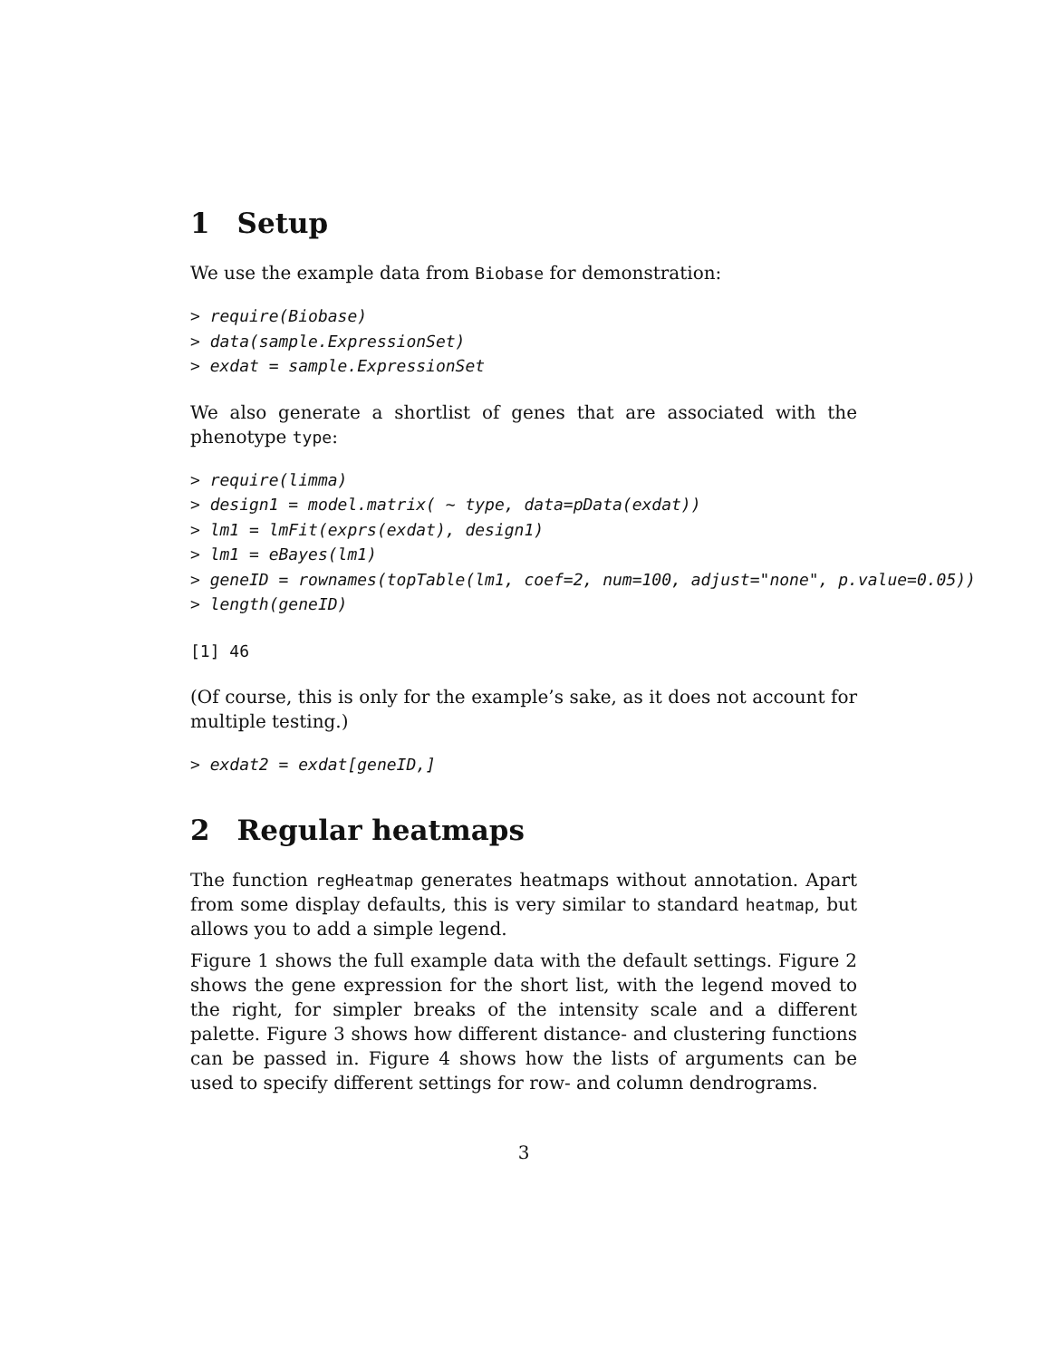1 Setup
We use the example data from Biobase for demonstration:
> require(Biobase)
> data(sample.ExpressionSet)
> exdat = sample.ExpressionSet
We also generate a shortlist of genes that are associated with the phenotype type:
> require(limma)
> design1 = model.matrix( ~ type, data=pData(exdat))
> lm1 = lmFit(exprs(exdat), design1)
> lm1 = eBayes(lm1)
> geneID = rownames(topTable(lm1, coef=2, num=100, adjust="none", p.value=0.05))
> length(geneID)
[1] 46
(Of course, this is only for the example’s sake, as it does not account for multiple testing.)
> exdat2 = exdat[geneID,]
2 Regular heatmaps
The function regHeatmap generates heatmaps without annotation. Apart from some display defaults, this is very similar to standard heatmap, but allows you to add a simple legend.
Figure 1 shows the full example data with the default settings. Figure 2 shows the gene expression for the short list, with the legend moved to the right, for simpler breaks of the intensity scale and a different palette. Figure 3 shows how different distance- and clustering functions can be passed in. Figure 4 shows how the lists of arguments can be used to specify different settings for row- and column dendrograms.
3